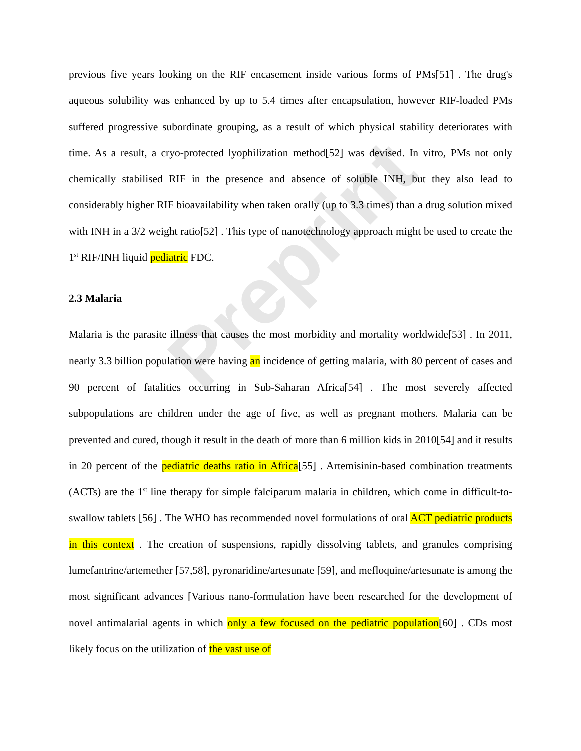Preprint
previous five years looking on the RIF encasement inside various forms of PMs[51] . The drug's aqueous solubility was enhanced by up to 5.4 times after encapsulation, however RIF-loaded PMs suffered progressive subordinate grouping, as a result of which physical stability deteriorates with time. As a result, a cryo-protected lyophilization method[52] was devised. In vitro, PMs not only chemically stabilised RIF in the presence and absence of soluble INH, but they also lead to considerably higher RIF bioavailability when taken orally (up to 3.3 times) than a drug solution mixed with INH in a 3/2 weight ratio[52] . This type of nanotechnology approach might be used to create the 1<sup>st</sup> RIF/INH liquid pediatric FDC.
2.3 Malaria
Malaria is the parasite illness that causes the most morbidity and mortality worldwide[53] . In 2011, nearly 3.3 billion population were having an incidence of getting malaria, with 80 percent of cases and 90 percent of fatalities occurring in Sub-Saharan Africa[54] . The most severely affected subpopulations are children under the age of five, as well as pregnant mothers. Malaria can be prevented and cured, though it result in the death of more than 6 million kids in 2010[54] and it results in 20 percent of the pediatric deaths ratio in Africa[55] . Artemisinin-based combination treatments (ACTs) are the 1<sup>st</sup> line therapy for simple falciparum malaria in children, which come in difficult-to-swallow tablets [56] . The WHO has recommended novel formulations of oral ACT pediatric products in this context . The creation of suspensions, rapidly dissolving tablets, and granules comprising lumefantrine/artemether [57,58], pyronaridine/artesunate [59], and mefloquine/artesunate is among the most significant advances [Various nano-formulation have been researched for the development of novel antimalarial agents in which only a few focused on the pediatric population[60] . CDs most likely focus on the utilization of the vast use of